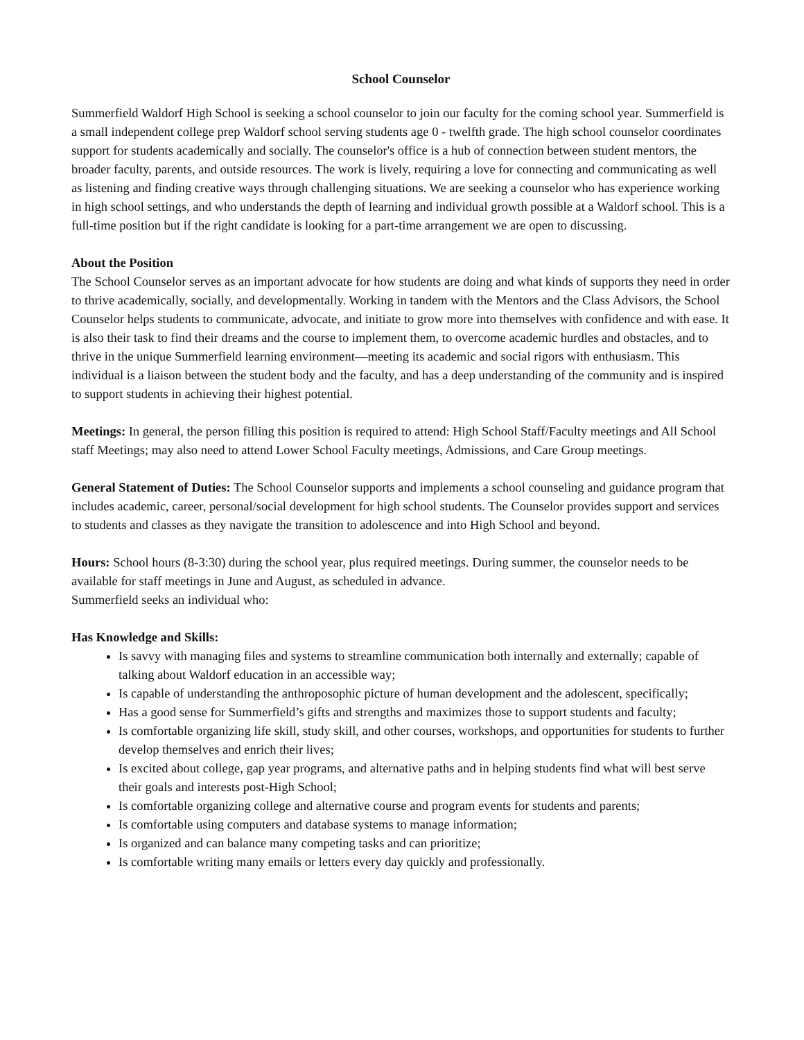School Counselor
Summerfield Waldorf High School is seeking a school counselor to join our faculty for the coming school year. Summerfield is a small independent college prep Waldorf school serving students age 0 - twelfth grade. The high school counselor coordinates support for students academically and socially. The counselor's office is a hub of connection between student mentors, the broader faculty, parents, and outside resources. The work is lively, requiring a love for connecting and communicating as well as listening and finding creative ways through challenging situations. We are seeking a counselor who has experience working in high school settings, and who understands the depth of learning and individual growth possible at a Waldorf school. This is a full-time position but if the right candidate is looking for a part-time arrangement we are open to discussing.
About the Position
The School Counselor serves as an important advocate for how students are doing and what kinds of supports they need in order to thrive academically, socially, and developmentally. Working in tandem with the Mentors and the Class Advisors, the School Counselor helps students to communicate, advocate, and initiate to grow more into themselves with confidence and with ease. It is also their task to find their dreams and the course to implement them, to overcome academic hurdles and obstacles, and to thrive in the unique Summerfield learning environment—meeting its academic and social rigors with enthusiasm. This individual is a liaison between the student body and the faculty, and has a deep understanding of the community and is inspired to support students in achieving their highest potential.
Meetings: In general, the person filling this position is required to attend: High School Staff/Faculty meetings and All School staff Meetings; may also need to attend Lower School Faculty meetings, Admissions, and Care Group meetings.
General Statement of Duties: The School Counselor supports and implements a school counseling and guidance program that includes academic, career, personal/social development for high school students. The Counselor provides support and services to students and classes as they navigate the transition to adolescence and into High School and beyond.
Hours: School hours (8-3:30) during the school year, plus required meetings. During summer, the counselor needs to be available for staff meetings in June and August, as scheduled in advance.
Summerfield seeks an individual who:
Has Knowledge and Skills:
Is savvy with managing files and systems to streamline communication both internally and externally; capable of talking about Waldorf education in an accessible way;
Is capable of understanding the anthroposophic picture of human development and the adolescent, specifically;
Has a good sense for Summerfield’s gifts and strengths and maximizes those to support students and faculty;
Is comfortable organizing life skill, study skill, and other courses, workshops, and opportunities for students to further develop themselves and enrich their lives;
Is excited about college, gap year programs, and alternative paths and in helping students find what will best serve their goals and interests post-High School;
Is comfortable organizing college and alternative course and program events for students and parents;
Is comfortable using computers and database systems to manage information;
Is organized and can balance many competing tasks and can prioritize;
Is comfortable writing many emails or letters every day quickly and professionally.